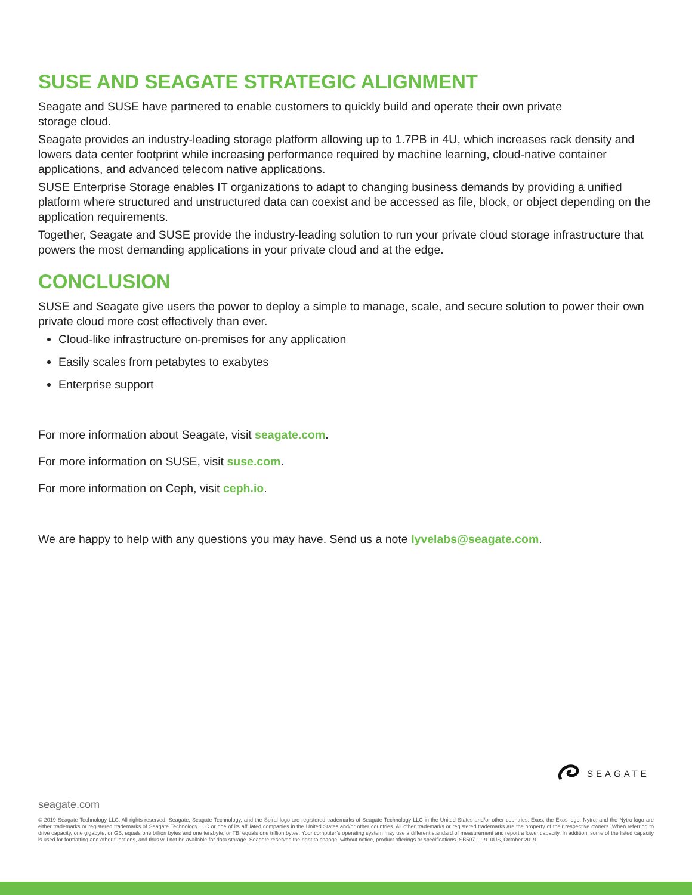SUSE AND SEAGATE STRATEGIC ALIGNMENT
Seagate and SUSE have partnered to enable customers to quickly build and operate their own private
storage cloud.
Seagate provides an industry-leading storage platform allowing up to 1.7PB in 4U, which increases rack density and lowers data center footprint while increasing performance required by machine learning, cloud-native container applications, and advanced telecom native applications.
SUSE Enterprise Storage enables IT organizations to adapt to changing business demands by providing a unified platform where structured and unstructured data can coexist and be accessed as file, block, or object depending on the application requirements.
Together, Seagate and SUSE provide the industry-leading solution to run your private cloud storage infrastructure that powers the most demanding applications in your private cloud and at the edge.
CONCLUSION
SUSE and Seagate give users the power to deploy a simple to manage, scale, and secure solution to power their own private cloud more cost effectively than ever.
Cloud-like infrastructure on-premises for any application
Easily scales from petabytes to exabytes
Enterprise support
For more information about Seagate, visit seagate.com.
For more information on SUSE, visit suse.com.
For more information on Ceph, visit ceph.io.
We are happy to help with any questions you may have. Send us a note lyvelabs@seagate.com.
SEAGATE
seagate.com
© 2019 Seagate Technology LLC. All rights reserved. Seagate, Seagate Technology, and the Spiral logo are registered trademarks of Seagate Technology LLC in the United States and/or other countries. Exos, the Exos logo, Nytro, and the Nytro logo are either trademarks or registered trademarks of Seagate Technology LLC or one of its affiliated companies in the United States and/or other countries. All other trademarks or registered trademarks are the property of their respective owners. When referring to drive capacity, one gigabyte, or GB, equals one billion bytes and one terabyte, or TB, equals one trillion bytes. Your computer’s operating system may use a different standard of measurement and report a lower capacity. In addition, some of the listed capacity is used for formatting and other functions, and thus will not be available for data storage. Seagate reserves the right to change, without notice, product offerings or specifications. SB507.1-1910US, October 2019